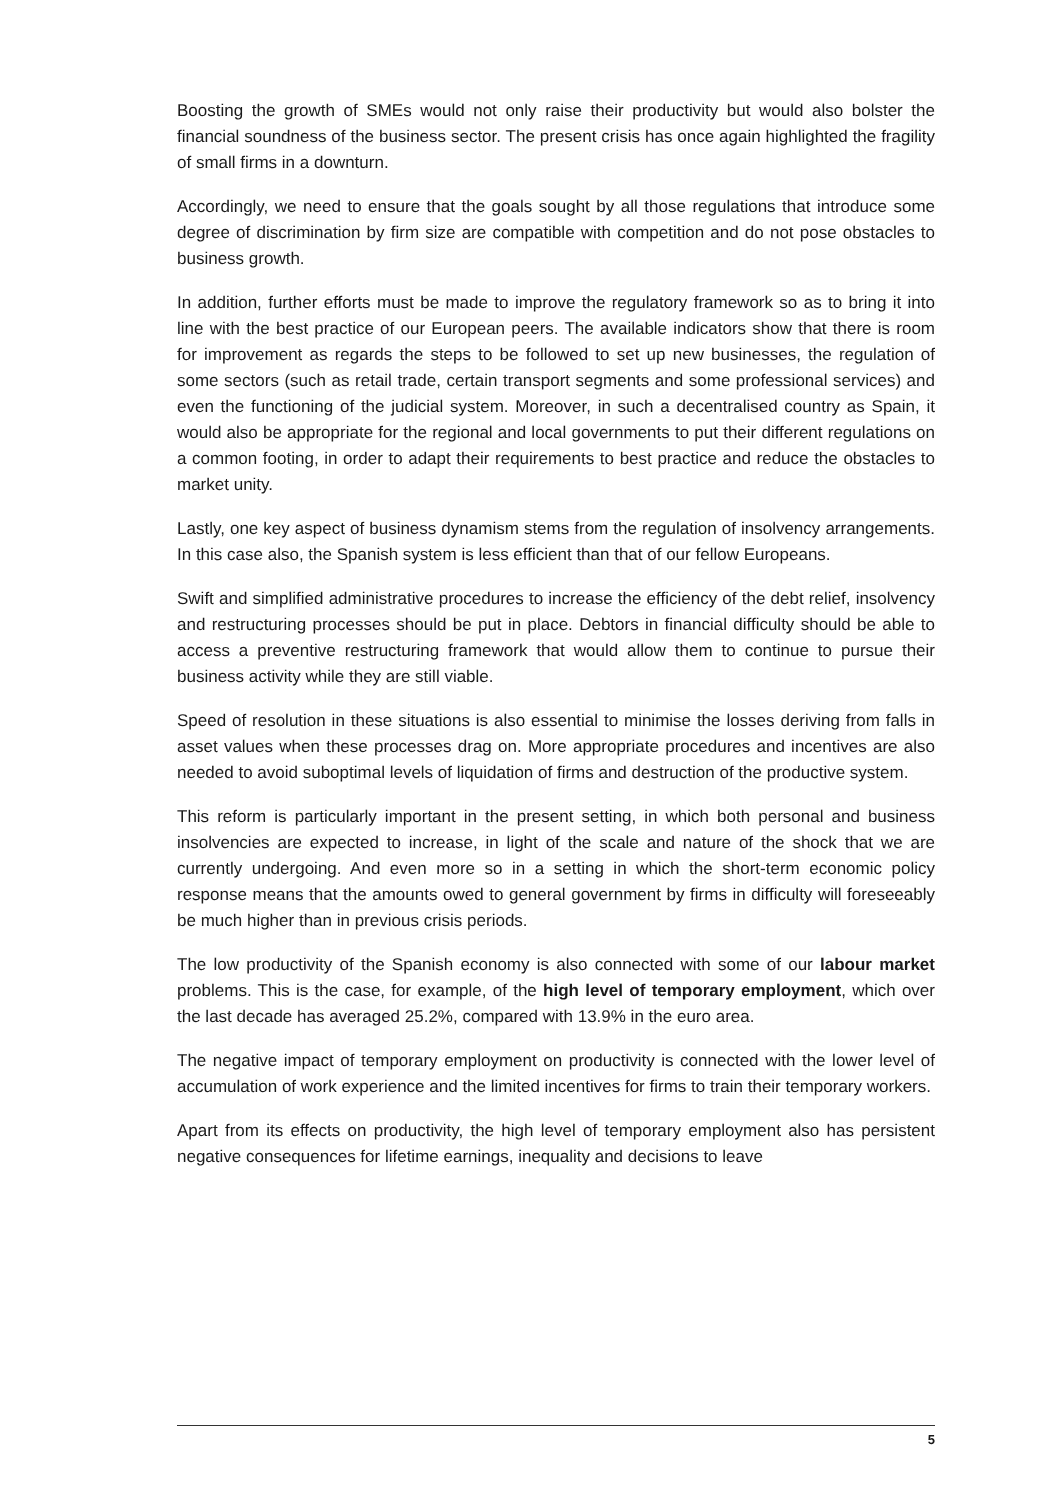Boosting the growth of SMEs would not only raise their productivity but would also bolster the financial soundness of the business sector. The present crisis has once again highlighted the fragility of small firms in a downturn.
Accordingly, we need to ensure that the goals sought by all those regulations that introduce some degree of discrimination by firm size are compatible with competition and do not pose obstacles to business growth.
In addition, further efforts must be made to improve the regulatory framework so as to bring it into line with the best practice of our European peers. The available indicators show that there is room for improvement as regards the steps to be followed to set up new businesses, the regulation of some sectors (such as retail trade, certain transport segments and some professional services) and even the functioning of the judicial system. Moreover, in such a decentralised country as Spain, it would also be appropriate for the regional and local governments to put their different regulations on a common footing, in order to adapt their requirements to best practice and reduce the obstacles to market unity.
Lastly, one key aspect of business dynamism stems from the regulation of insolvency arrangements. In this case also, the Spanish system is less efficient than that of our fellow Europeans.
Swift and simplified administrative procedures to increase the efficiency of the debt relief, insolvency and restructuring processes should be put in place. Debtors in financial difficulty should be able to access a preventive restructuring framework that would allow them to continue to pursue their business activity while they are still viable.
Speed of resolution in these situations is also essential to minimise the losses deriving from falls in asset values when these processes drag on. More appropriate procedures and incentives are also needed to avoid suboptimal levels of liquidation of firms and destruction of the productive system.
This reform is particularly important in the present setting, in which both personal and business insolvencies are expected to increase, in light of the scale and nature of the shock that we are currently undergoing. And even more so in a setting in which the short-term economic policy response means that the amounts owed to general government by firms in difficulty will foreseeably be much higher than in previous crisis periods.
The low productivity of the Spanish economy is also connected with some of our labour market problems. This is the case, for example, of the high level of temporary employment, which over the last decade has averaged 25.2%, compared with 13.9% in the euro area.
The negative impact of temporary employment on productivity is connected with the lower level of accumulation of work experience and the limited incentives for firms to train their temporary workers.
Apart from its effects on productivity, the high level of temporary employment also has persistent negative consequences for lifetime earnings, inequality and decisions to leave
5